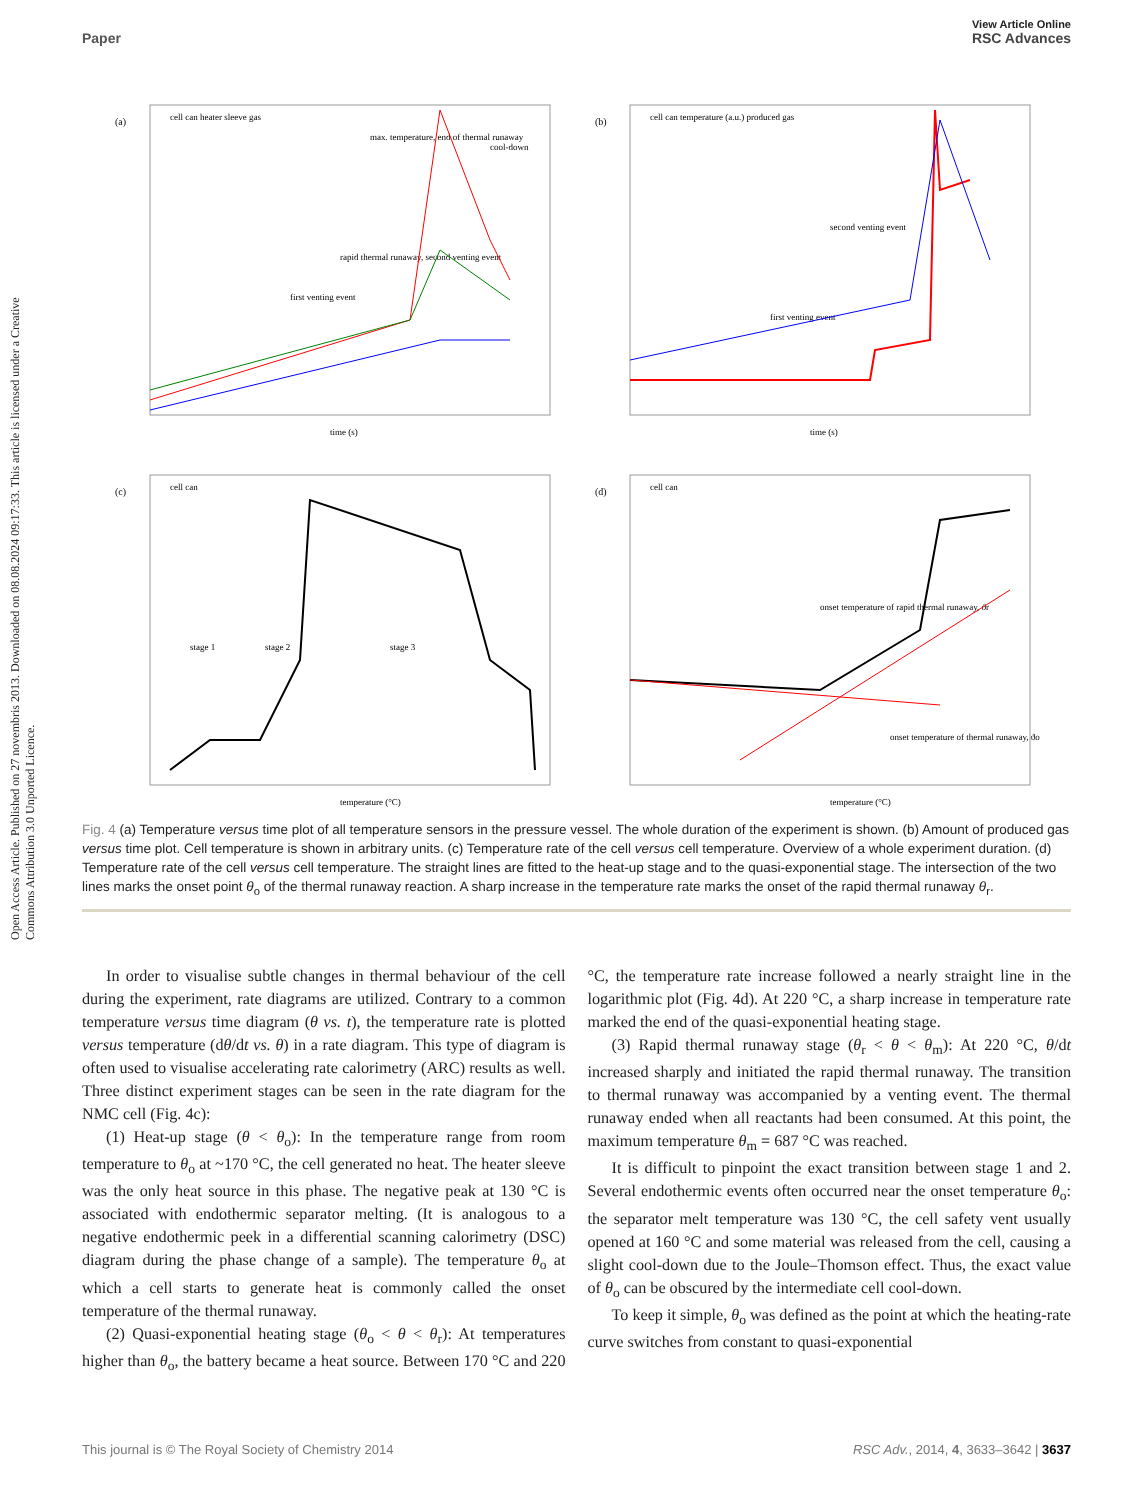View Article Online
Paper RSC Advances
Open Access Article. Published on 27 novembris 2013. Downloaded on 08.08.2024 09:17:33. This article is licensed under a Creative Commons Attribution 3.0 Unported Licence.
(a)
cell can heater sleeve gas
max. temperature, end of thermal runaway
cool-down
rapid thermal runaway, second venting event
first venting event
time (s)
(b)
cell can temperature (a.u.) produced gas
second venting event
first venting event
time (s)
(c)
cell can
stage 1
stage 2
stage 3
temperature (°C)
(d)
cell can
onset temperature of rapid thermal runaway, ϑr
onset temperature of thermal runaway, ϑo
temperature (°C)
Fig. 4 (a) Temperature versus time plot of all temperature sensors in the pressure vessel. The whole duration of the experiment is shown. (b) Amount of produced gas versus time plot. Cell temperature is shown in arbitrary units. (c) Temperature rate of the cell versus cell temperature. Overview of a whole experiment duration. (d) Temperature rate of the cell versus cell temperature. The straight lines are fitted to the heat-up stage and to the quasi-exponential stage. The intersection of the two lines marks the onset point θ<sub>o</sub> of the thermal runaway reaction. A sharp increase in the temperature rate marks the onset of the rapid thermal runaway θ<sub>r</sub>.
In order to visualise subtle changes in thermal behaviour of the cell during the experiment, rate diagrams are utilized. Contrary to a common temperature versus time diagram (θ vs. t), the temperature rate is plotted versus temperature (dθ/dt vs. θ) in a rate diagram. This type of diagram is often used to visualise accelerating rate calorimetry (ARC) results as well. Three distinct experiment stages can be seen in the rate diagram for the NMC cell (Fig. 4c):
(1) Heat-up stage (θ < θ<sub>o</sub>): In the temperature range from room temperature to θ<sub>o</sub> at ~170 °C, the cell generated no heat. The heater sleeve was the only heat source in this phase. The negative peak at 130 °C is associated with endothermic separator melting. (It is analogous to a negative endothermic peek in a differential scanning calorimetry (DSC) diagram during the phase change of a sample). The temperature θ<sub>o</sub> at which a cell starts to generate heat is commonly called the onset temperature of the thermal runaway.
(2) Quasi-exponential heating stage (θ<sub>o</sub> < θ < θ<sub>r</sub>): At temperatures higher than θ<sub>o</sub>, the battery became a heat source. Between 170 °C and 220 °C, the temperature rate increase followed a nearly straight line in the logarithmic plot (Fig. 4d). At 220 °C, a sharp increase in temperature rate marked the end of the quasi-exponential heating stage.
(3) Rapid thermal runaway stage (θ<sub>r</sub> < θ < θ<sub>m</sub>): At 220 °C, θ/dt increased sharply and initiated the rapid thermal runaway. The transition to thermal runaway was accompanied by a venting event. The thermal runaway ended when all reactants had been consumed. At this point, the maximum temperature θ<sub>m</sub> = 687 °C was reached.
It is difficult to pinpoint the exact transition between stage 1 and 2. Several endothermic events often occurred near the onset temperature θ<sub>o</sub>: the separator melt temperature was 130 °C, the cell safety vent usually opened at 160 °C and some material was released from the cell, causing a slight cool-down due to the Joule–Thomson effect. Thus, the exact value of θ<sub>o</sub> can be obscured by the intermediate cell cool-down.
To keep it simple, θ<sub>o</sub> was defined as the point at which the heating-rate curve switches from constant to quasi-exponential
This journal is © The Royal Society of Chemistry 2014 RSC Adv., 2014, 4, 3633–3642 | 3637